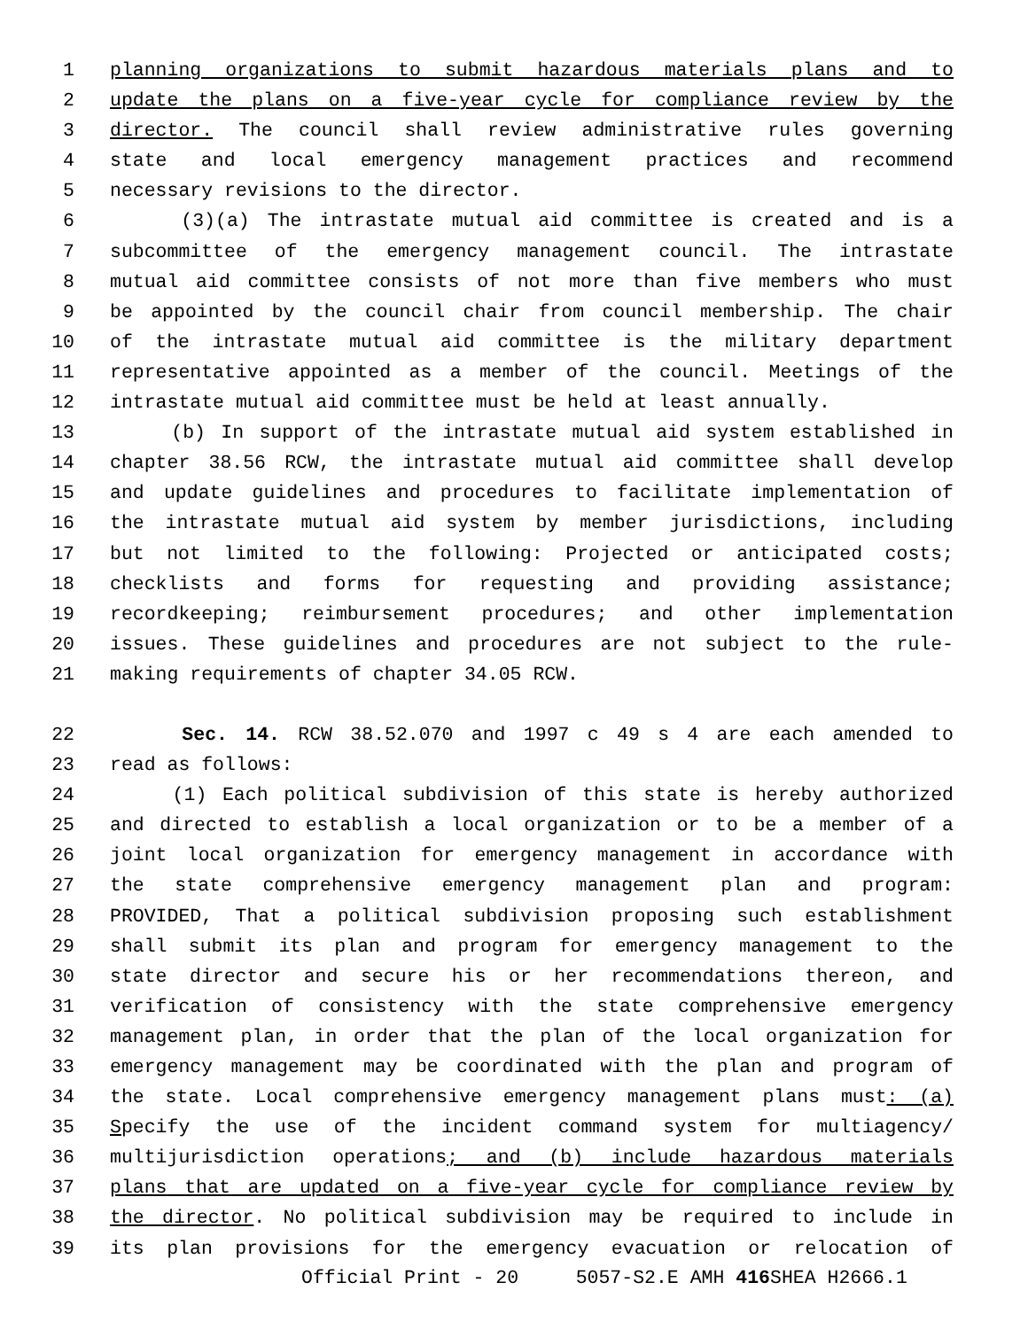1 planning organizations to submit hazardous materials plans and to
2 update the plans on a five-year cycle for compliance review by the
3 director. The council shall review administrative rules governing
4 state and local emergency management practices and recommend
5 necessary revisions to the director.
6 (3)(a) The intrastate mutual aid committee is created and is a
7 subcommittee of the emergency management council. The intrastate
8 mutual aid committee consists of not more than five members who must
9 be appointed by the council chair from council membership. The chair
10 of the intrastate mutual aid committee is the military department
11 representative appointed as a member of the council. Meetings of the
12 intrastate mutual aid committee must be held at least annually.
13 (b) In support of the intrastate mutual aid system established in
14 chapter 38.56 RCW, the intrastate mutual aid committee shall develop
15 and update guidelines and procedures to facilitate implementation of
16 the intrastate mutual aid system by member jurisdictions, including
17 but not limited to the following: Projected or anticipated costs;
18 checklists and forms for requesting and providing assistance;
19 recordkeeping; reimbursement procedures; and other implementation
20 issues. These guidelines and procedures are not subject to the rule-
21 making requirements of chapter 34.05 RCW.
22 Sec. 14. RCW 38.52.070 and 1997 c 49 s 4 are each amended to
23 read as follows:
24 (1) Each political subdivision of this state is hereby authorized
25 and directed to establish a local organization or to be a member of a
26 joint local organization for emergency management in accordance with
27 the state comprehensive emergency management plan and program:
28 PROVIDED, That a political subdivision proposing such establishment
29 shall submit its plan and program for emergency management to the
30 state director and secure his or her recommendations thereon, and
31 verification of consistency with the state comprehensive emergency
32 management plan, in order that the plan of the local organization for
33 emergency management may be coordinated with the plan and program of
34 the state. Local comprehensive emergency management plans must: (a)
35 Specify the use of the incident command system for multiagency/
36 multijurisdiction operations; and (b) include hazardous materials
37 plans that are updated on a five-year cycle for compliance review by
38 the director. No political subdivision may be required to include in
39 its plan provisions for the emergency evacuation or relocation of
Official Print - 20 5057-S2.E AMH 416 SHEA H2666.1